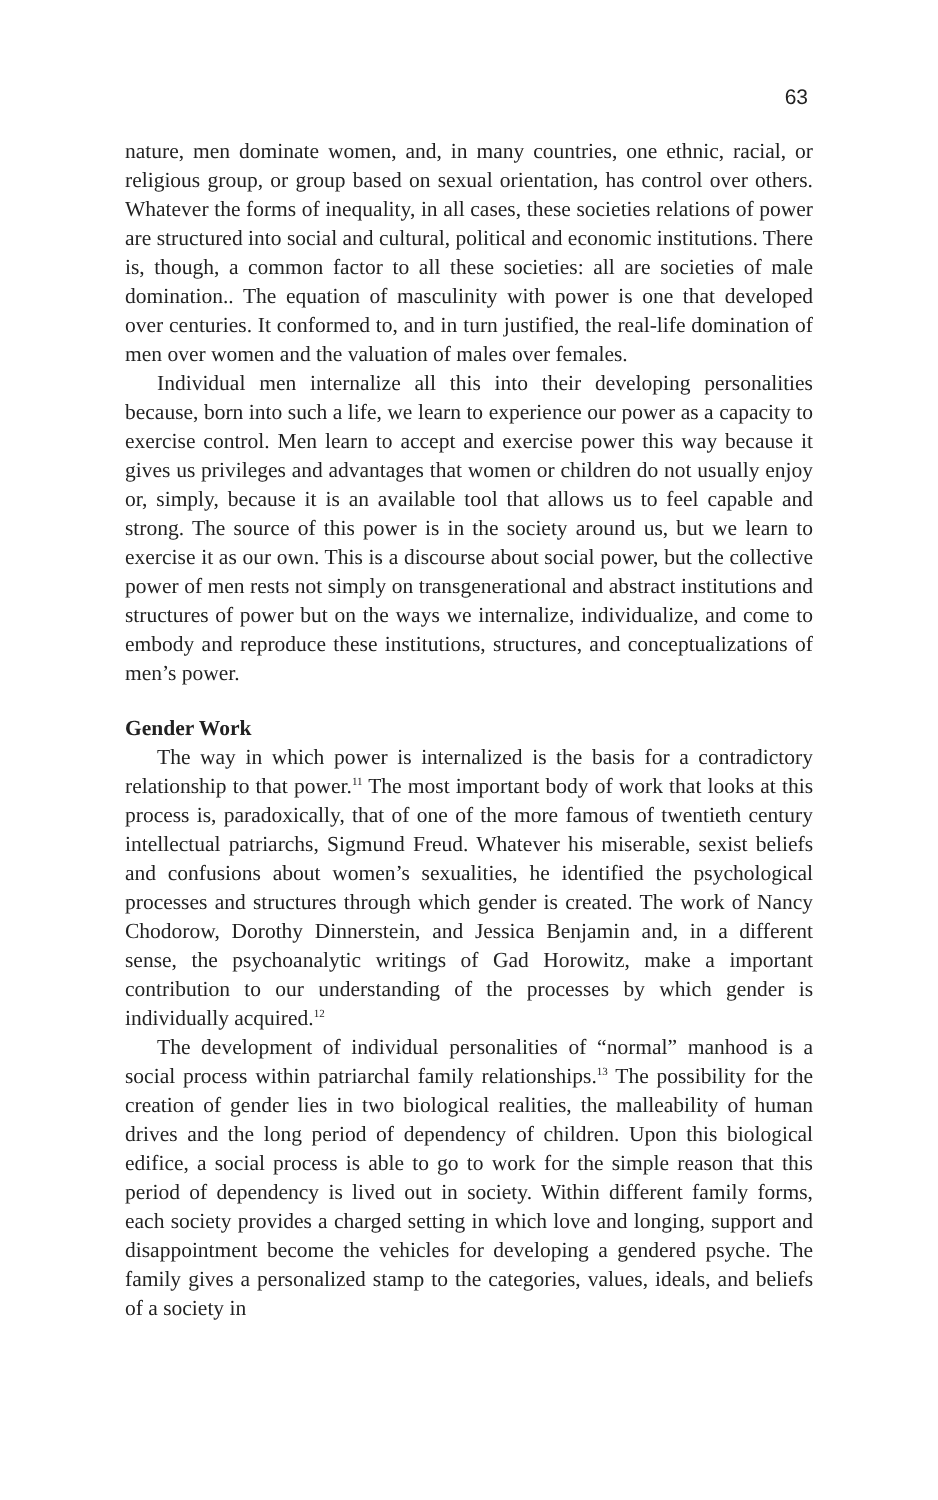63
nature, men dominate women, and, in many countries, one ethnic, racial, or religious group, or group based on sexual orientation, has control over others. Whatever the forms of inequality, in all cases, these societies relations of power are structured into social and cultural, political and economic institutions. There is, though, a common factor to all these societies: all are societies of male domination.. The equation of masculinity with power is one that developed over centuries. It conformed to, and in turn justified, the real-life domination of men over women and the valuation of males over females.
Individual men internalize all this into their developing personalities because, born into such a life, we learn to experience our power as a capacity to exercise control. Men learn to accept and exercise power this way because it gives us privileges and advantages that women or children do not usually enjoy or, simply, because it is an available tool that allows us to feel capable and strong. The source of this power is in the society around us, but we learn to exercise it as our own. This is a discourse about social power, but the collective power of men rests not simply on transgenerational and abstract institutions and structures of power but on the ways we internalize, individualize, and come to embody and reproduce these institutions, structures, and conceptualizations of men’s power.
Gender Work
The way in which power is internalized is the basis for a contradictory relationship to that power.<sup>11</sup> The most important body of work that looks at this process is, paradoxically, that of one of the more famous of twentieth century intellectual patriarchs, Sigmund Freud. Whatever his miserable, sexist beliefs and confusions about women’s sexualities, he identified the psychological processes and structures through which gender is created. The work of Nancy Chodorow, Dorothy Dinnerstein, and Jessica Benjamin and, in a different sense, the psychoanalytic writings of Gad Horowitz, make a important contribution to our understanding of the processes by which gender is individually acquired.<sup>12</sup>
The development of individual personalities of “normal” manhood is a social process within patriarchal family relationships.<sup>13</sup> The possibility for the creation of gender lies in two biological realities, the malleability of human drives and the long period of dependency of children. Upon this biological edifice, a social process is able to go to work for the simple reason that this period of dependency is lived out in society. Within different family forms, each society provides a charged setting in which love and longing, support and disappointment become the vehicles for developing a gendered psyche. The family gives a personalized stamp to the categories, values, ideals, and beliefs of a society in